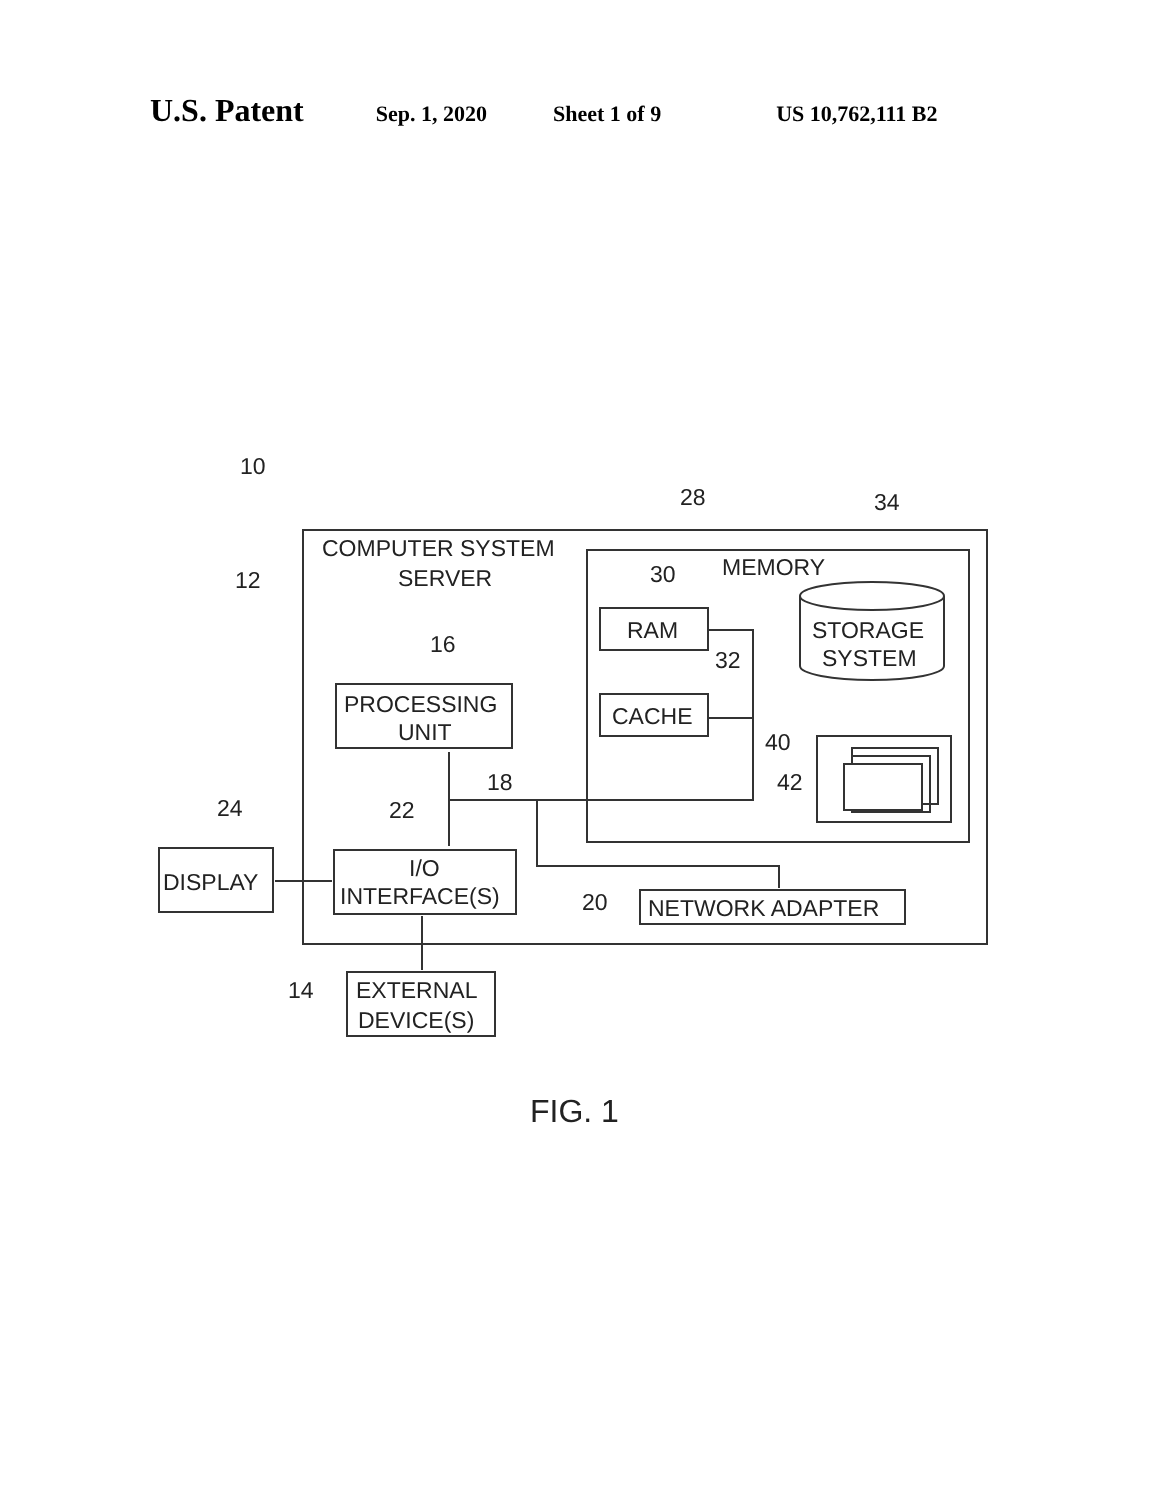U.S. Patent Sep. 1, 2020 Sheet 1 of 9 US 10,762,111 B2
COMPUTER SYSTEM
SERVER
MEMORY
RAM
CACHE
STORAGE
SYSTEM
PROCESSING
UNIT
I/O
INTERFACE(S)
DISPLAY
EXTERNAL
DEVICE(S)
NETWORK ADAPTER
10
12
28
34
30
32
16
40
42
18
24
22
20
14
FIG. 1